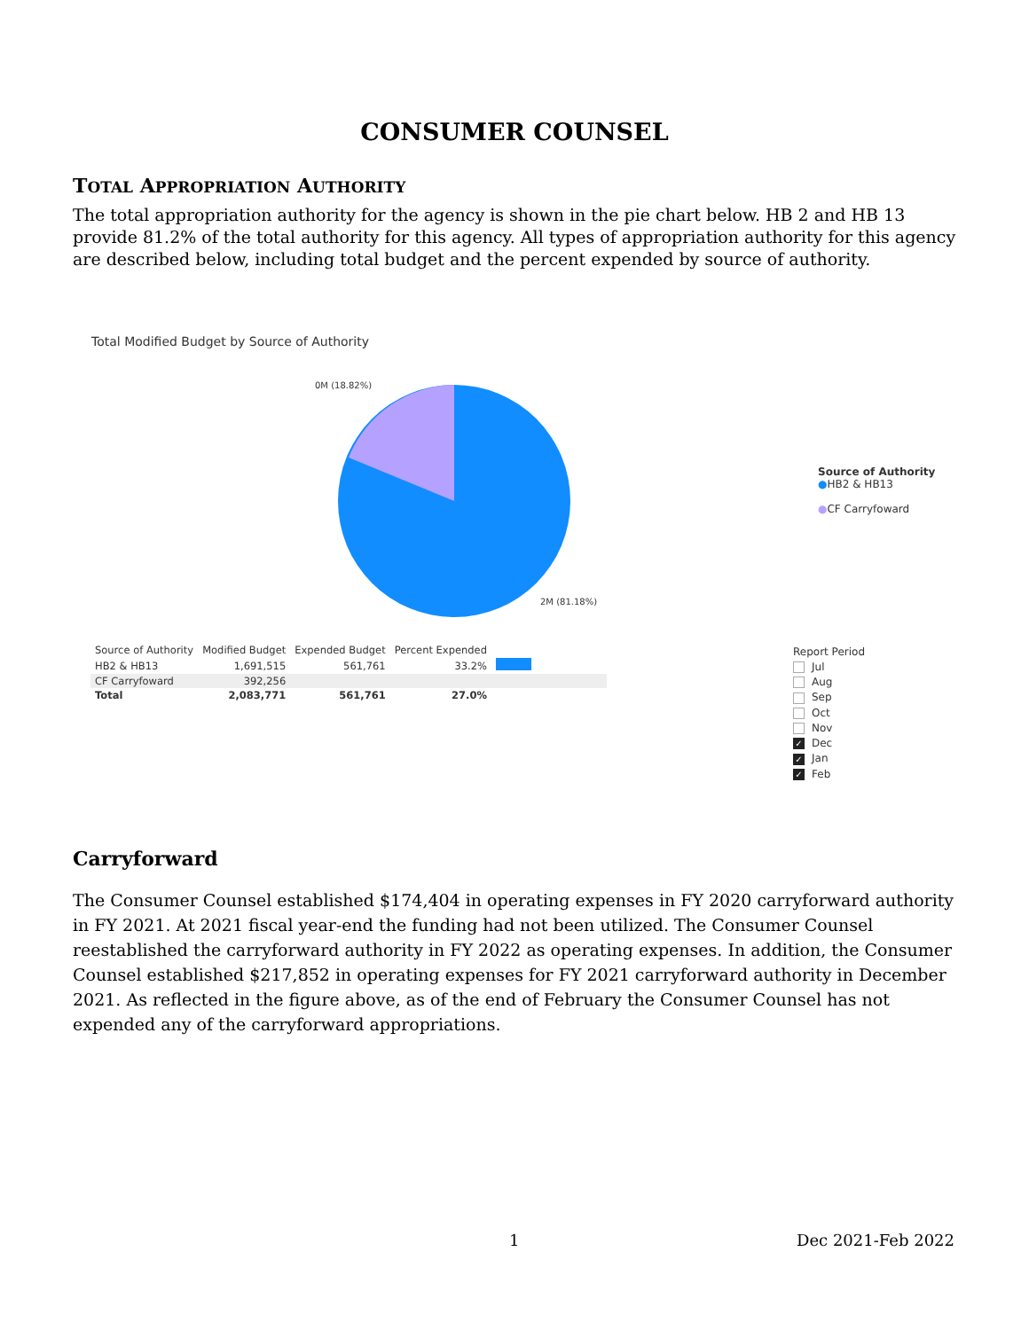CONSUMER COUNSEL
TOTAL APPROPRIATION AUTHORITY
The total appropriation authority for the agency is shown in the pie chart below. HB 2 and HB 13 provide 81.2% of the total authority for this agency. All types of appropriation authority for this agency are described below, including total budget and the percent expended by source of authority.
Total Modified Budget by Source of Authority
0M (18.82%)
2M (81.18%)
Source of Authority
●HB2 & HB13
●CF Carryfoward
| Source of Authority | Modified Budget | Expended Budget | Percent Expended | |
| --- | --- | --- | --- | --- |
| HB2 & HB13 | 1,691,515 | 561,761 | 33.2% | |
| CF Carryfoward | 392,256 | | | |
| Total | 2,083,771 | 561,761 | 27.0% | |
Report Period
Jul
Aug
Sep
Oct
Nov
✓ Dec
✓ Jan
✓ Feb
Carryforward
The Consumer Counsel established $174,404 in operating expenses in FY 2020 carryforward authority in FY 2021. At 2021 fiscal year-end the funding had not been utilized. The Consumer Counsel reestablished the carryforward authority in FY 2022 as operating expenses. In addition, the Consumer Counsel established $217,852 in operating expenses for FY 2021 carryforward authority in December 2021. As reflected in the figure above, as of the end of February the Consumer Counsel has not expended any of the carryforward appropriations.
1 Dec 2021-Feb 2022